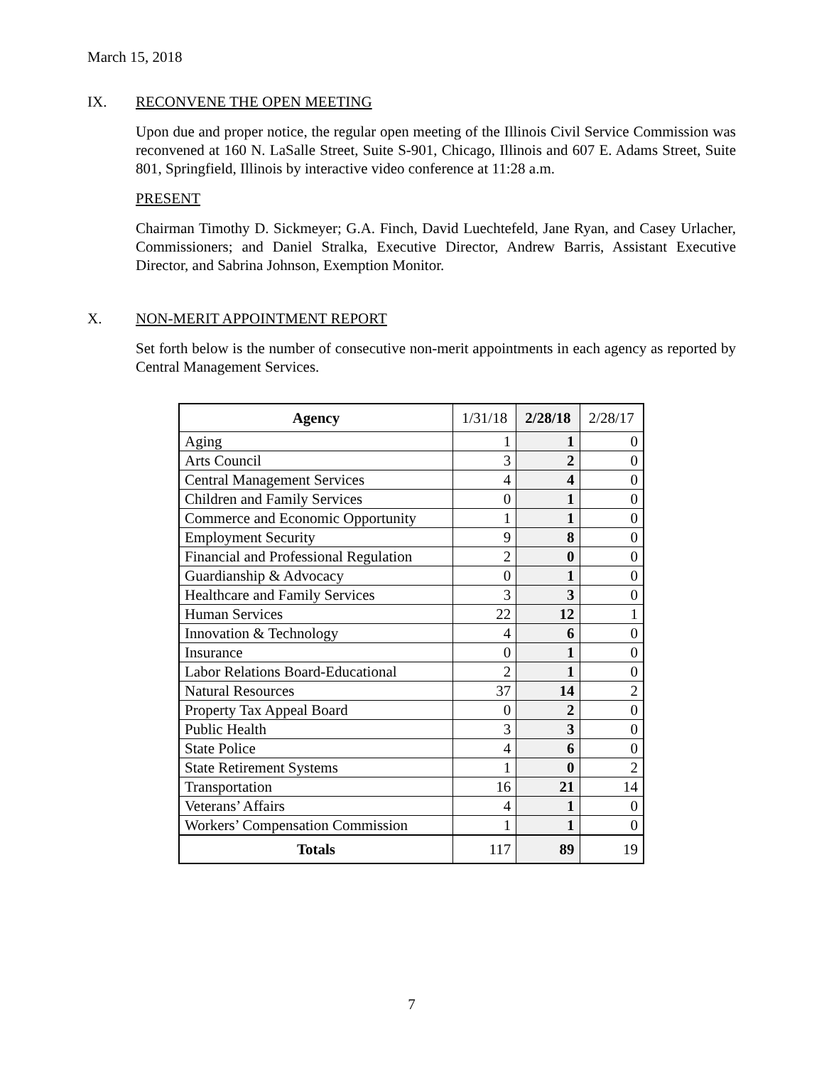March 15, 2018
IX. RECONVENE THE OPEN MEETING
Upon due and proper notice, the regular open meeting of the Illinois Civil Service Commission was reconvened at 160 N. LaSalle Street, Suite S-901, Chicago, Illinois and 607 E. Adams Street, Suite 801, Springfield, Illinois by interactive video conference at 11:28 a.m.
PRESENT
Chairman Timothy D. Sickmeyer; G.A. Finch, David Luechtefeld, Jane Ryan, and Casey Urlacher, Commissioners; and Daniel Stralka, Executive Director, Andrew Barris, Assistant Executive Director, and Sabrina Johnson, Exemption Monitor.
X. NON-MERIT APPOINTMENT REPORT
Set forth below is the number of consecutive non-merit appointments in each agency as reported by Central Management Services.
| Agency | 1/31/18 | 2/28/18 | 2/28/17 |
| --- | --- | --- | --- |
| Aging | 1 | 1 | 0 |
| Arts Council | 3 | 2 | 0 |
| Central Management Services | 4 | 4 | 0 |
| Children and Family Services | 0 | 1 | 0 |
| Commerce and Economic Opportunity | 1 | 1 | 0 |
| Employment Security | 9 | 8 | 0 |
| Financial and Professional Regulation | 2 | 0 | 0 |
| Guardianship & Advocacy | 0 | 1 | 0 |
| Healthcare and Family Services | 3 | 3 | 0 |
| Human Services | 22 | 12 | 1 |
| Innovation & Technology | 4 | 6 | 0 |
| Insurance | 0 | 1 | 0 |
| Labor Relations Board-Educational | 2 | 1 | 0 |
| Natural Resources | 37 | 14 | 2 |
| Property Tax Appeal Board | 0 | 2 | 0 |
| Public Health | 3 | 3 | 0 |
| State Police | 4 | 6 | 0 |
| State Retirement Systems | 1 | 0 | 2 |
| Transportation | 16 | 21 | 14 |
| Veterans’ Affairs | 4 | 1 | 0 |
| Workers’ Compensation Commission | 1 | 1 | 0 |
| Totals | 117 | 89 | 19 |
7